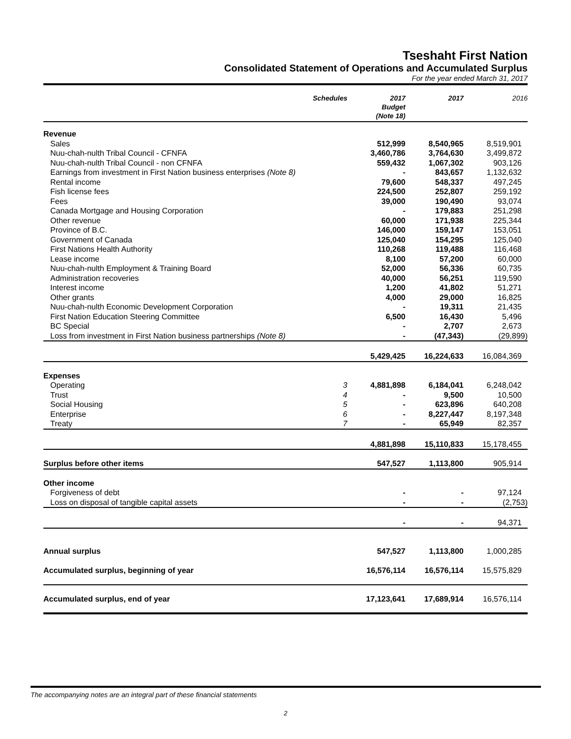Tseshaht First Nation
Consolidated Statement of Operations and Accumulated Surplus
For the year ended March 31, 2017
| | Schedules | 2017 Budget (Note 18) | 2017 | 2016 |
| --- | --- | --- | --- | --- |
| Revenue | | | | |
| Sales | | 512,999 | 8,540,965 | 8,519,901 |
| Nuu-chah-nulth Tribal Council - CFNFA | | 3,460,786 | 3,764,630 | 3,499,872 |
| Nuu-chah-nulth Tribal Council - non CFNFA | | 559,432 | 1,067,302 | 903,126 |
| Earnings from investment in First Nation business enterprises (Note 8) | | - | 843,657 | 1,132,632 |
| Rental income | | 79,600 | 548,337 | 497,245 |
| Fish license fees | | 224,500 | 252,807 | 259,192 |
| Fees | | 39,000 | 190,490 | 93,074 |
| Canada Mortgage and Housing Corporation | | - | 179,883 | 251,298 |
| Other revenue | | 60,000 | 171,938 | 225,344 |
| Province of B.C. | | 146,000 | 159,147 | 153,051 |
| Government of Canada | | 125,040 | 154,295 | 125,040 |
| First Nations Health Authority | | 110,268 | 119,488 | 116,468 |
| Lease income | | 8,100 | 57,200 | 60,000 |
| Nuu-chah-nulth Employment & Training Board | | 52,000 | 56,336 | 60,735 |
| Administration recoveries | | 40,000 | 56,251 | 119,590 |
| Interest income | | 1,200 | 41,802 | 51,271 |
| Other grants | | 4,000 | 29,000 | 16,825 |
| Nuu-chah-nulth Economic Development Corporation | | - | 19,311 | 21,435 |
| First Nation Education Steering Committee | | 6,500 | 16,430 | 5,496 |
| BC Special | | - | 2,707 | 2,673 |
| Loss from investment in First Nation business partnerships (Note 8) | | - | (47,343) | (29,899) |
| | | 5,429,425 | 16,224,633 | 16,084,369 |
| Expenses | | | | |
| Operating | 3 | 4,881,898 | 6,184,041 | 6,248,042 |
| Trust | 4 | - | 9,500 | 10,500 |
| Social Housing | 5 | - | 623,896 | 640,208 |
| Enterprise | 6 | - | 8,227,447 | 8,197,348 |
| Treaty | 7 | - | 65,949 | 82,357 |
| | | 4,881,898 | 15,110,833 | 15,178,455 |
| Surplus before other items | | 547,527 | 1,113,800 | 905,914 |
| Other income | | | | |
| Forgiveness of debt | | - | - | 97,124 |
| Loss on disposal of tangible capital assets | | - | - | (2,753) |
| | | - | - | 94,371 |
| Annual surplus | | 547,527 | 1,113,800 | 1,000,285 |
| Accumulated surplus, beginning of year | | 16,576,114 | 16,576,114 | 15,575,829 |
| Accumulated surplus, end of year | | 17,123,641 | 17,689,914 | 16,576,114 |
The accompanying notes are an integral part of these financial statements
2